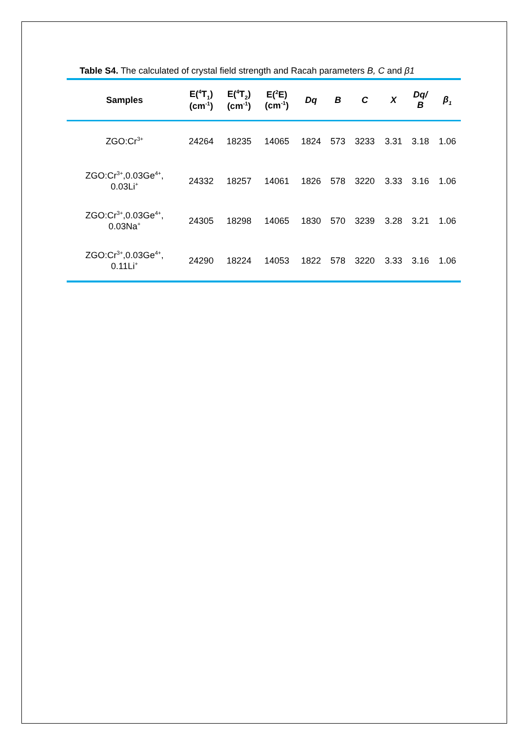Table S4. The calculated of crystal field strength and Racah parameters B, C and β1
| Samples | E(<sup>4</sup>T<sub>1</sub>) (cm<sup>-1</sup>) | E(<sup>4</sup>T<sub>2</sub>) (cm<sup>-1</sup>) | E(<sup>2</sup>E) (cm<sup>-1</sup>) | Dq | B | C | X | Dq/ B | β<sub>1</sub> |
| --- | --- | --- | --- | --- | --- | --- | --- | --- | --- |
| ZGO:Cr<sup>3+</sup> | 24264 | 18235 | 14065 | 1824 | 573 | 3233 | 3.31 | 3.18 | 1.06 |
| ZGO:Cr<sup>3+</sup>,0.03Ge<sup>4+</sup>, 0.03Li<sup>+</sup> | 24332 | 18257 | 14061 | 1826 | 578 | 3220 | 3.33 | 3.16 | 1.06 |
| ZGO:Cr<sup>3+</sup>,0.03Ge<sup>4+</sup>, 0.03Na<sup>+</sup> | 24305 | 18298 | 14065 | 1830 | 570 | 3239 | 3.28 | 3.21 | 1.06 |
| ZGO:Cr<sup>3+</sup>,0.03Ge<sup>4+</sup>, 0.11Li<sup>+</sup> | 24290 | 18224 | 14053 | 1822 | 578 | 3220 | 3.33 | 3.16 | 1.06 |